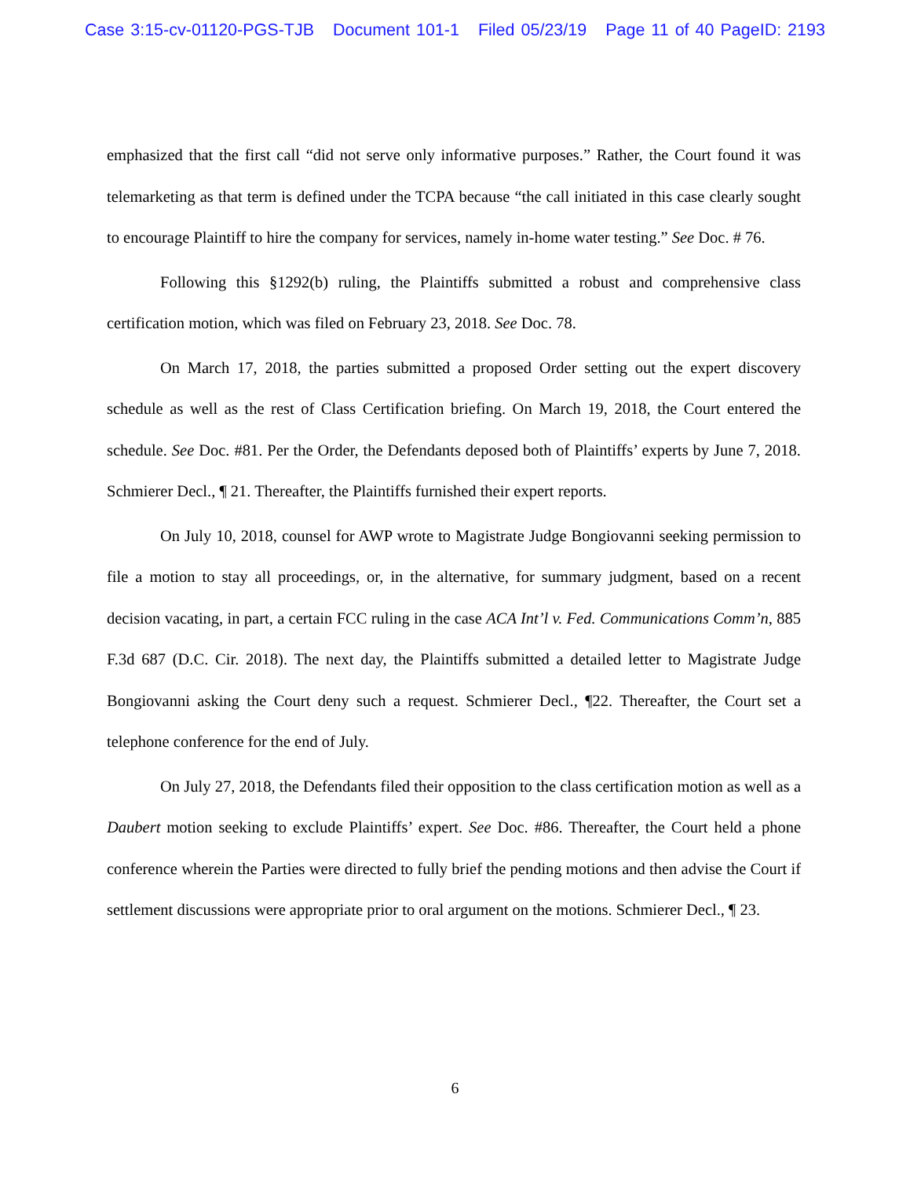Case 3:15-cv-01120-PGS-TJB Document 101-1 Filed 05/23/19 Page 11 of 40 PageID: 2193
emphasized that the first call “did not serve only informative purposes.” Rather, the Court found it was telemarketing as that term is defined under the TCPA because “the call initiated in this case clearly sought to encourage Plaintiff to hire the company for services, namely in-home water testing.” See Doc. # 76.
Following this §1292(b) ruling, the Plaintiffs submitted a robust and comprehensive class certification motion, which was filed on February 23, 2018. See Doc. 78.
On March 17, 2018, the parties submitted a proposed Order setting out the expert discovery schedule as well as the rest of Class Certification briefing. On March 19, 2018, the Court entered the schedule. See Doc. #81. Per the Order, the Defendants deposed both of Plaintiffs’ experts by June 7, 2018. Schmierer Decl., ¶ 21. Thereafter, the Plaintiffs furnished their expert reports.
On July 10, 2018, counsel for AWP wrote to Magistrate Judge Bongiovanni seeking permission to file a motion to stay all proceedings, or, in the alternative, for summary judgment, based on a recent decision vacating, in part, a certain FCC ruling in the case ACA Int’l v. Fed. Communications Comm’n, 885 F.3d 687 (D.C. Cir. 2018). The next day, the Plaintiffs submitted a detailed letter to Magistrate Judge Bongiovanni asking the Court deny such a request. Schmierer Decl., ¶22. Thereafter, the Court set a telephone conference for the end of July.
On July 27, 2018, the Defendants filed their opposition to the class certification motion as well as a Daubert motion seeking to exclude Plaintiffs’ expert. See Doc. #86. Thereafter, the Court held a phone conference wherein the Parties were directed to fully brief the pending motions and then advise the Court if settlement discussions were appropriate prior to oral argument on the motions. Schmierer Decl., ¶ 23.
6